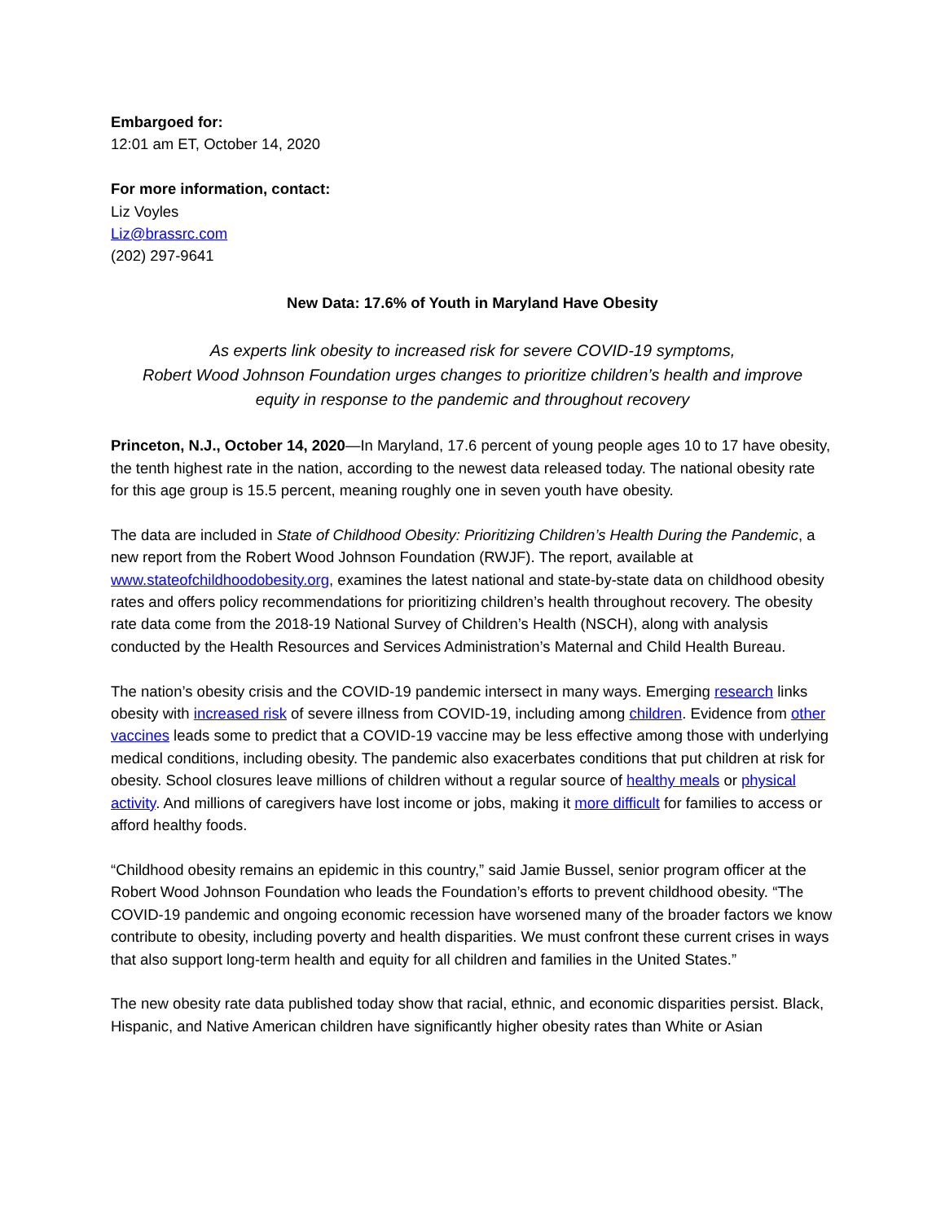Embargoed for:
12:01 am ET, October 14, 2020
For more information, contact:
Liz Voyles
Liz@brassrc.com
(202) 297-9641
New Data: 17.6% of Youth in Maryland Have Obesity
As experts link obesity to increased risk for severe COVID-19 symptoms,
Robert Wood Johnson Foundation urges changes to prioritize children’s health and improve
equity in response to the pandemic and throughout recovery
Princeton, N.J., October 14, 2020—In Maryland, 17.6 percent of young people ages 10 to 17 have obesity, the tenth highest rate in the nation, according to the newest data released today. The national obesity rate for this age group is 15.5 percent, meaning roughly one in seven youth have obesity.
The data are included in State of Childhood Obesity: Prioritizing Children’s Health During the Pandemic, a new report from the Robert Wood Johnson Foundation (RWJF). The report, available at www.stateofchildhoodobesity.org, examines the latest national and state-by-state data on childhood obesity rates and offers policy recommendations for prioritizing children’s health throughout recovery. The obesity rate data come from the 2018-19 National Survey of Children’s Health (NSCH), along with analysis conducted by the Health Resources and Services Administration’s Maternal and Child Health Bureau.
The nation’s obesity crisis and the COVID-19 pandemic intersect in many ways. Emerging research links obesity with increased risk of severe illness from COVID-19, including among children. Evidence from other vaccines leads some to predict that a COVID-19 vaccine may be less effective among those with underlying medical conditions, including obesity. The pandemic also exacerbates conditions that put children at risk for obesity. School closures leave millions of children without a regular source of healthy meals or physical activity. And millions of caregivers have lost income or jobs, making it more difficult for families to access or afford healthy foods.
“Childhood obesity remains an epidemic in this country,” said Jamie Bussel, senior program officer at the Robert Wood Johnson Foundation who leads the Foundation’s efforts to prevent childhood obesity. “The COVID-19 pandemic and ongoing economic recession have worsened many of the broader factors we know contribute to obesity, including poverty and health disparities. We must confront these current crises in ways that also support long-term health and equity for all children and families in the United States.”
The new obesity rate data published today show that racial, ethnic, and economic disparities persist. Black, Hispanic, and Native American children have significantly higher obesity rates than White or Asian